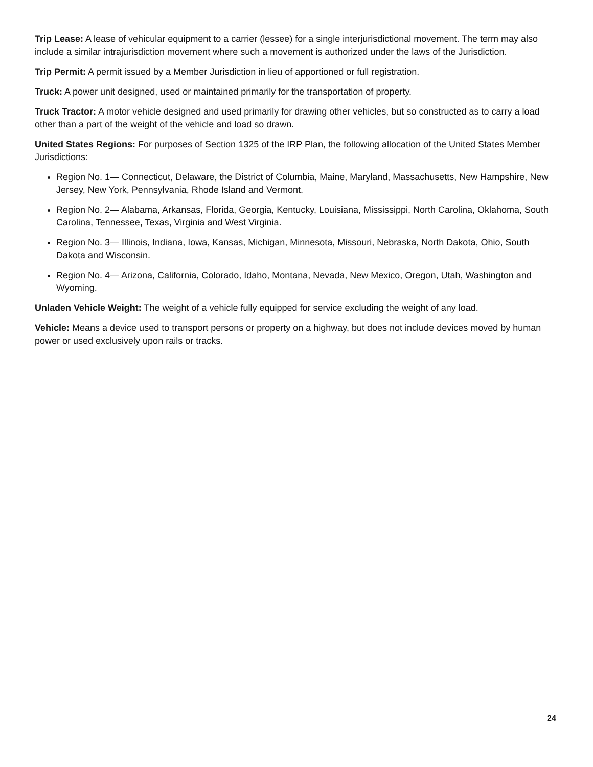Trip Lease: A lease of vehicular equipment to a carrier (lessee) for a single interjurisdictional movement. The term may also include a similar intrajurisdiction movement where such a movement is authorized under the laws of the Jurisdiction.
Trip Permit: A permit issued by a Member Jurisdiction in lieu of apportioned or full registration.
Truck: A power unit designed, used or maintained primarily for the transportation of property.
Truck Tractor: A motor vehicle designed and used primarily for drawing other vehicles, but so constructed as to carry a load other than a part of the weight of the vehicle and load so drawn.
United States Regions: For purposes of Section 1325 of the IRP Plan, the following allocation of the United States Member Jurisdictions:
Region No. 1— Connecticut, Delaware, the District of Columbia, Maine, Maryland, Massachusetts, New Hampshire, New Jersey, New York, Pennsylvania, Rhode Island and Vermont.
Region No. 2— Alabama, Arkansas, Florida, Georgia, Kentucky, Louisiana, Mississippi, North Carolina, Oklahoma, South Carolina, Tennessee, Texas, Virginia and West Virginia.
Region No. 3— Illinois, Indiana, Iowa, Kansas, Michigan, Minnesota, Missouri, Nebraska, North Dakota, Ohio, South Dakota and Wisconsin.
Region No. 4— Arizona, California, Colorado, Idaho, Montana, Nevada, New Mexico, Oregon, Utah, Washington and Wyoming.
Unladen Vehicle Weight: The weight of a vehicle fully equipped for service excluding the weight of any load.
Vehicle: Means a device used to transport persons or property on a highway, but does not include devices moved by human power or used exclusively upon rails or tracks.
24